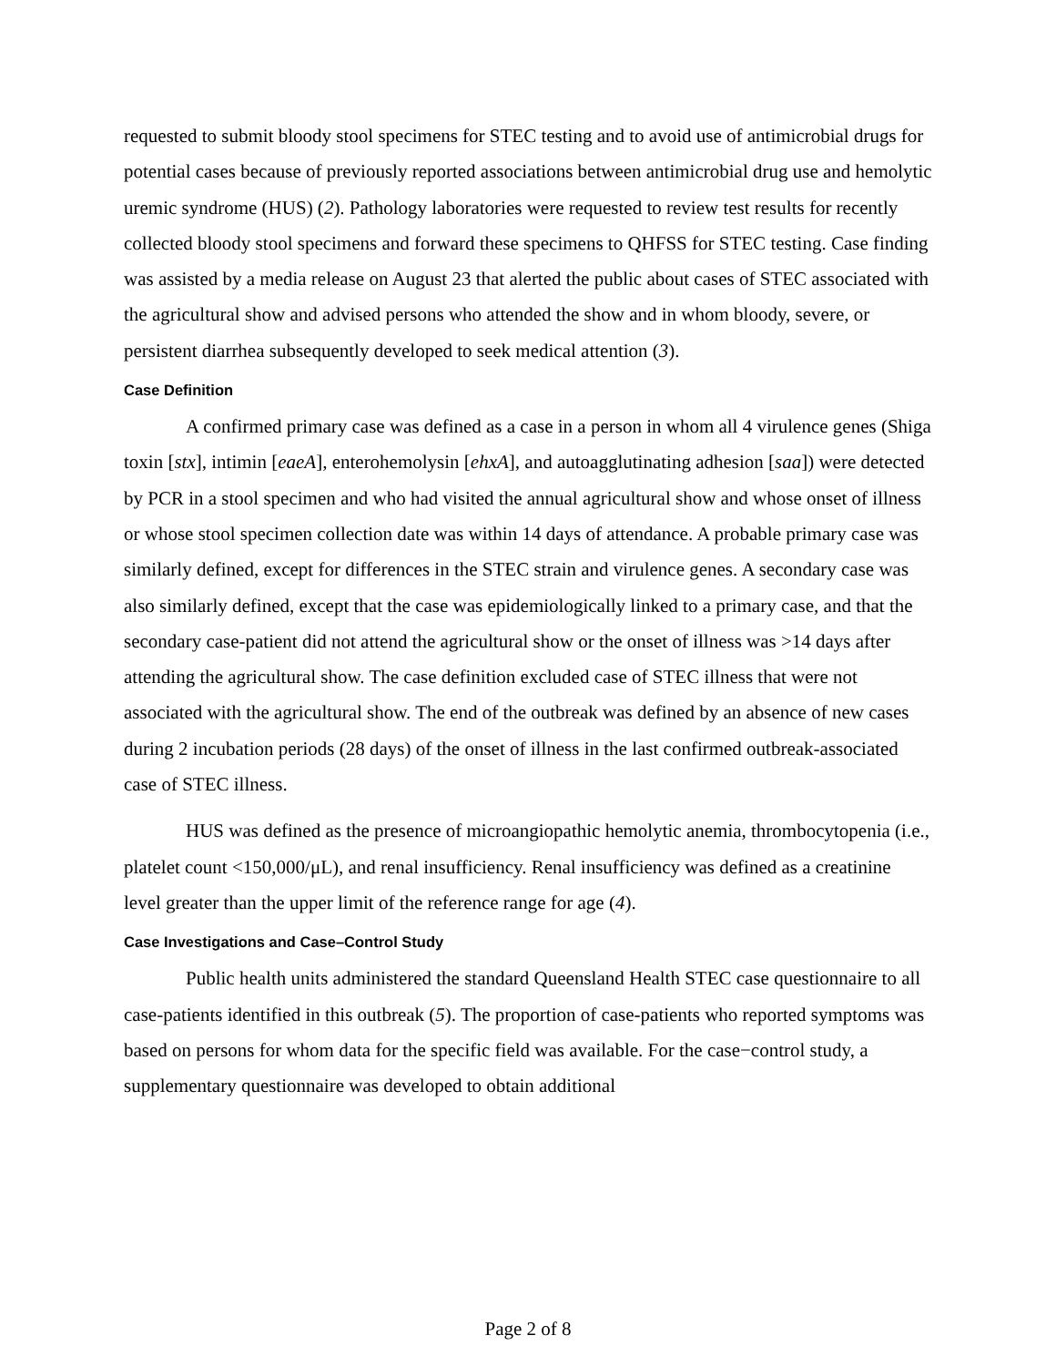requested to submit bloody stool specimens for STEC testing and to avoid use of antimicrobial drugs for potential cases because of previously reported associations between antimicrobial drug use and hemolytic uremic syndrome (HUS) (2). Pathology laboratories were requested to review test results for recently collected bloody stool specimens and forward these specimens to QHFSS for STEC testing. Case finding was assisted by a media release on August 23 that alerted the public about cases of STEC associated with the agricultural show and advised persons who attended the show and in whom bloody, severe, or persistent diarrhea subsequently developed to seek medical attention (3).
Case Definition
A confirmed primary case was defined as a case in a person in whom all 4 virulence genes (Shiga toxin [stx], intimin [eaeA], enterohemolysin [ehxA], and autoagglutinating adhesion [saa]) were detected by PCR in a stool specimen and who had visited the annual agricultural show and whose onset of illness or whose stool specimen collection date was within 14 days of attendance. A probable primary case was similarly defined, except for differences in the STEC strain and virulence genes. A secondary case was also similarly defined, except that the case was epidemiologically linked to a primary case, and that the secondary case-patient did not attend the agricultural show or the onset of illness was >14 days after attending the agricultural show. The case definition excluded case of STEC illness that were not associated with the agricultural show. The end of the outbreak was defined by an absence of new cases during 2 incubation periods (28 days) of the onset of illness in the last confirmed outbreak-associated case of STEC illness.
HUS was defined as the presence of microangiopathic hemolytic anemia, thrombocytopenia (i.e., platelet count <150,000/μL), and renal insufficiency. Renal insufficiency was defined as a creatinine level greater than the upper limit of the reference range for age (4).
Case Investigations and Case–Control Study
Public health units administered the standard Queensland Health STEC case questionnaire to all case-patients identified in this outbreak (5). The proportion of case-patients who reported symptoms was based on persons for whom data for the specific field was available. For the case−control study, a supplementary questionnaire was developed to obtain additional
Page 2 of 8